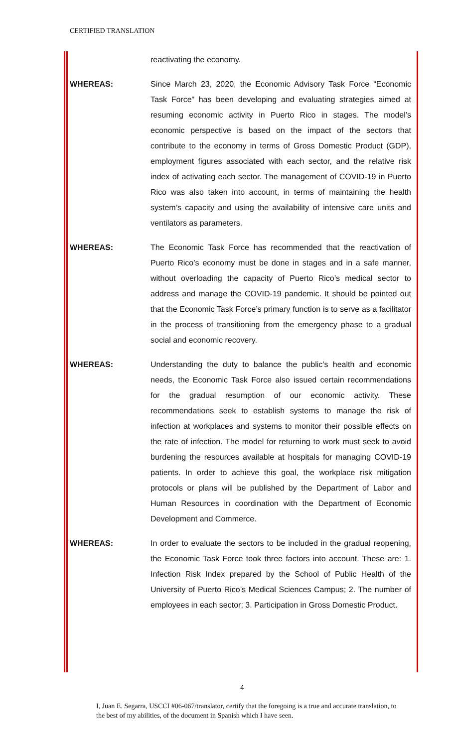CERTIFIED TRANSLATION
reactivating the economy.
WHEREAS: Since March 23, 2020, the Economic Advisory Task Force “Economic Task Force” has been developing and evaluating strategies aimed at resuming economic activity in Puerto Rico in stages. The model’s economic perspective is based on the impact of the sectors that contribute to the economy in terms of Gross Domestic Product (GDP), employment figures associated with each sector, and the relative risk index of activating each sector. The management of COVID-19 in Puerto Rico was also taken into account, in terms of maintaining the health system’s capacity and using the availability of intensive care units and ventilators as parameters.
WHEREAS: The Economic Task Force has recommended that the reactivation of Puerto Rico’s economy must be done in stages and in a safe manner, without overloading the capacity of Puerto Rico’s medical sector to address and manage the COVID-19 pandemic. It should be pointed out that the Economic Task Force’s primary function is to serve as a facilitator in the process of transitioning from the emergency phase to a gradual social and economic recovery.
WHEREAS: Understanding the duty to balance the public’s health and economic needs, the Economic Task Force also issued certain recommendations for the gradual resumption of our economic activity. These recommendations seek to establish systems to manage the risk of infection at workplaces and systems to monitor their possible effects on the rate of infection. The model for returning to work must seek to avoid burdening the resources available at hospitals for managing COVID-19 patients. In order to achieve this goal, the workplace risk mitigation protocols or plans will be published by the Department of Labor and Human Resources in coordination with the Department of Economic Development and Commerce.
WHEREAS: In order to evaluate the sectors to be included in the gradual reopening, the Economic Task Force took three factors into account. These are: 1. Infection Risk Index prepared by the School of Public Health of the University of Puerto Rico’s Medical Sciences Campus; 2. The number of employees in each sector; 3. Participation in Gross Domestic Product.
4
I, Juan E. Segarra, USCCI #06-067/translator, certify that the foregoing is a true and accurate translation, to the best of my abilities, of the document in Spanish which I have seen.